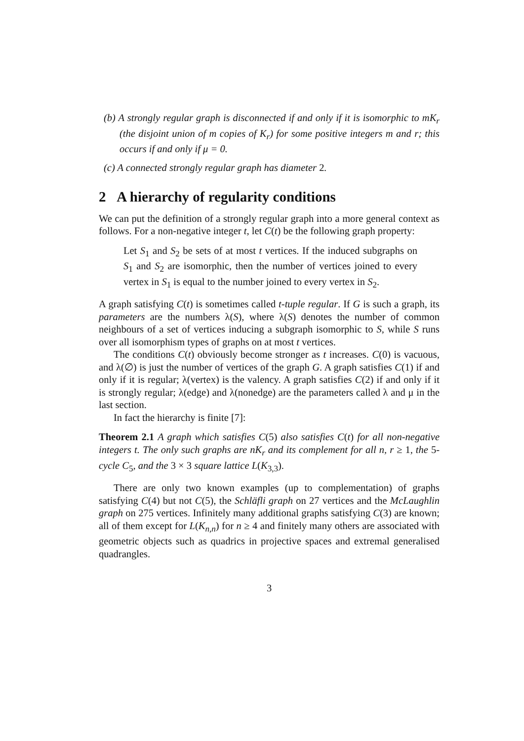(b) A strongly regular graph is disconnected if and only if it is isomorphic to mK<sub>r</sub> (the disjoint union of m copies of K<sub>r</sub>) for some positive integers m and r; this occurs if and only if μ = 0.
(c) A connected strongly regular graph has diameter 2.
2 A hierarchy of regularity conditions
We can put the definition of a strongly regular graph into a more general context as follows. For a non-negative integer t, let C(t) be the following graph property:
Let S<sub>1</sub> and S<sub>2</sub> be sets of at most t vertices. If the induced subgraphs on S<sub>1</sub> and S<sub>2</sub> are isomorphic, then the number of vertices joined to every vertex in S<sub>1</sub> is equal to the number joined to every vertex in S<sub>2</sub>.
A graph satisfying C(t) is sometimes called t-tuple regular. If G is such a graph, its parameters are the numbers λ(S), where λ(S) denotes the number of common neighbours of a set of vertices inducing a subgraph isomorphic to S, while S runs over all isomorphism types of graphs on at most t vertices.
The conditions C(t) obviously become stronger as t increases. C(0) is vacuous, and λ(∅) is just the number of vertices of the graph G. A graph satisfies C(1) if and only if it is regular; λ(vertex) is the valency. A graph satisfies C(2) if and only if it is strongly regular; λ(edge) and λ(nonedge) are the parameters called λ and μ in the last section.
In fact the hierarchy is finite [7]:
Theorem 2.1 A graph which satisfies C(5) also satisfies C(t) for all non-negative integers t. The only such graphs are nK<sub>r</sub> and its complement for all n, r ≥ 1, the 5-cycle C<sub>5</sub>, and the 3 × 3 square lattice L(K<sub>3,3</sub>).
There are only two known examples (up to complementation) of graphs satisfying C(4) but not C(5), the Schläfli graph on 27 vertices and the McLaughlin graph on 275 vertices. Infinitely many additional graphs satisfying C(3) are known; all of them except for L(K<sub>n,n</sub>) for n ≥ 4 and finitely many others are associated with geometric objects such as quadrics in projective spaces and extremal generalised quadrangles.
3